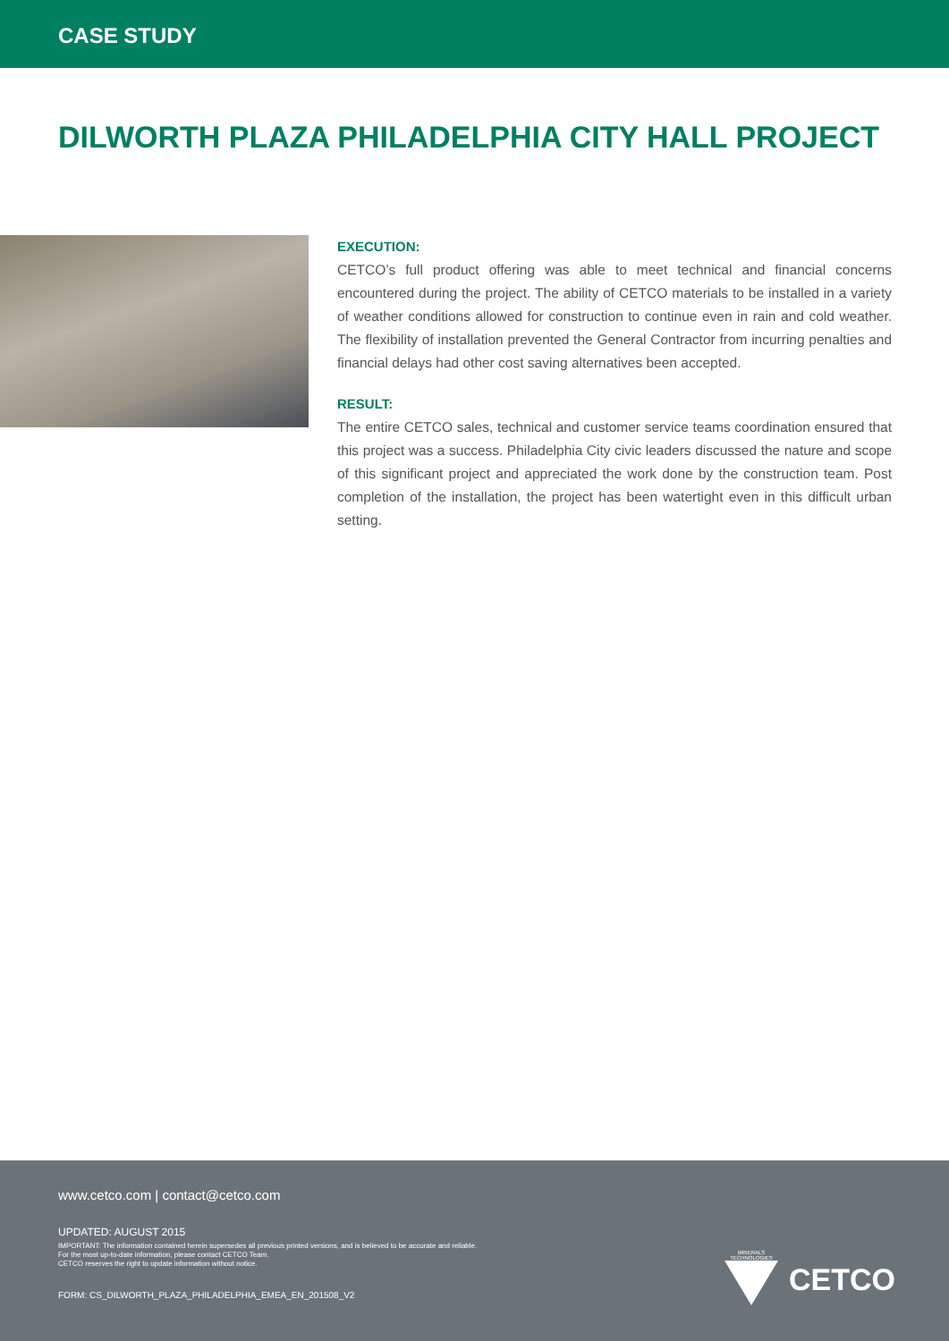CASE STUDY
DILWORTH PLAZA PHILADELPHIA CITY HALL PROJECT
EXECUTION:
CETCO’s full product offering was able to meet technical and financial concerns encountered during the project. The ability of CETCO materials to be installed in a variety of weather conditions allowed for construction to continue even in rain and cold weather. The flexibility of installation prevented the General Contractor from incurring penalties and financial delays had other cost saving alternatives been accepted.
RESULT:
The entire CETCO sales, technical and customer service teams coordination ensured that this project was a success. Philadelphia City civic leaders discussed the nature and scope of this significant project and appreciated the work done by the construction team. Post completion of the installation, the project has been watertight even in this difficult urban setting.
www.cetco.com | contact@cetco.com
UPDATED: AUGUST 2015
IMPORTANT: The information contained herein supersedes all previous printed versions, and is believed to be accurate and reliable.
For the most up-to-date information, please contact CETCO Team.
CETCO reserves the right to update information without notice.
FORM: CS_DILWORTH_PLAZA_PHILADELPHIA_EMEA_EN_201508_V2
MINERALS
TECHNOLOGIES
CETCO